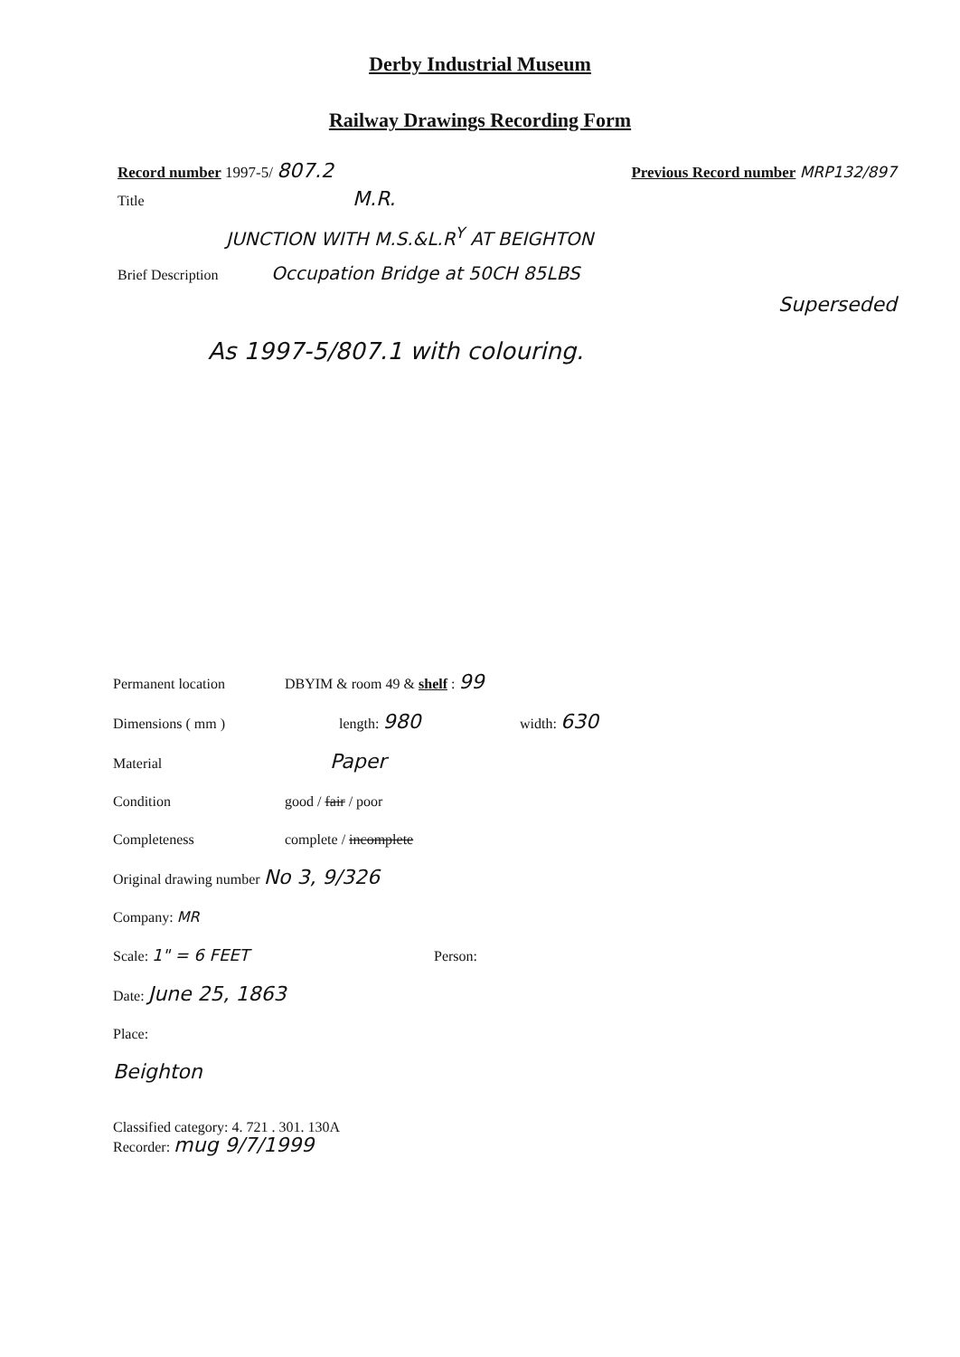Derby Industrial Museum
Railway Drawings Recording Form
Record number 1997-5/ 807.2 Previous Record number MRP132/897
Title M.R.
JUNCTION WITH M.S.&L.R<sup>Y</sup> AT BEIGHTON
Brief Description Occupation Bridge at 50CH 85LBS
Superseded
As 1997-5/807.1 with colouring.
Permanent location DBYIM & room 49 & shelf : 99
Dimensions ( mm ) length: 980 width: 630
Material Paper
Condition good / fair / poor
Completeness complete / incomplete
Original drawing number No 3, 9/326
Company: MR
Scale: 1" = 6 FEET Person:
Date: June 25, 1863
Place:
Beighton
Classified category: 4. 721 . 301. 130A
Recorder: mug 9/7/1999